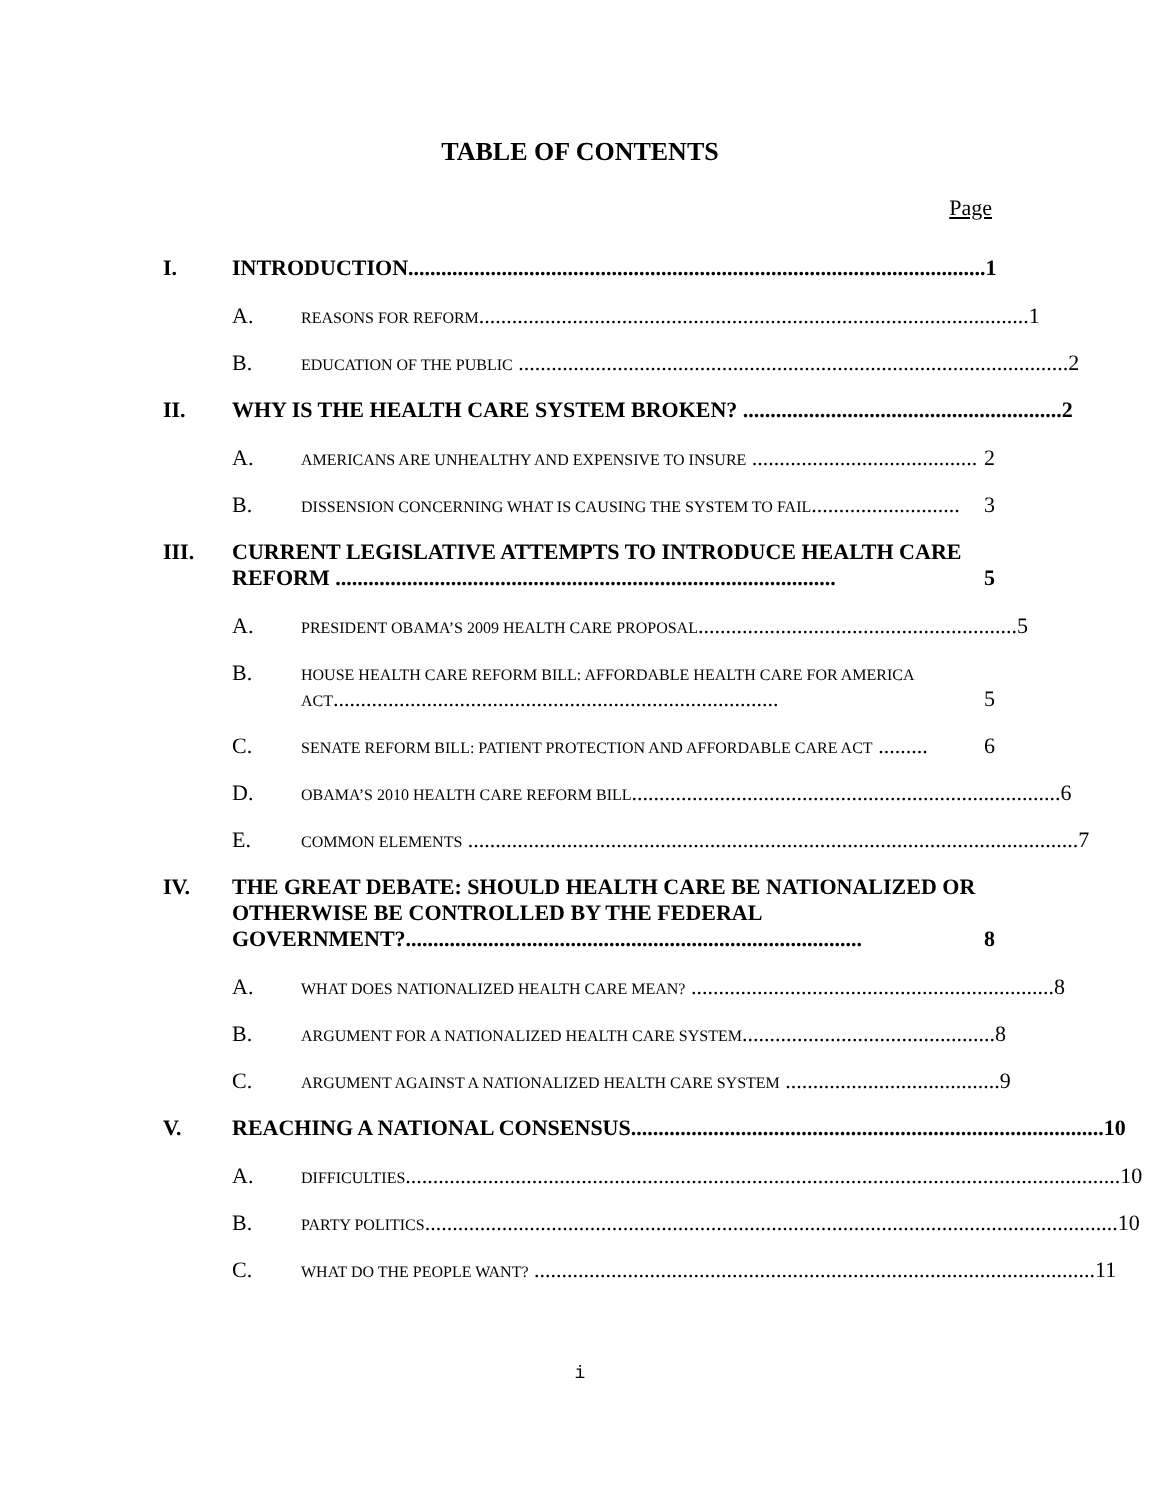TABLE OF CONTENTS
Page
I. INTRODUCTION......................................................................................................... 1
A. REASONS FOR REFORM.................................................................................................... 1
B. EDUCATION OF THE PUBLIC .................................................................................................... 2
II. WHY IS THE HEALTH CARE SYSTEM BROKEN? .......................................................... 2
A. AMERICANS ARE UNHEALTHY AND EXPENSIVE TO INSURE ......................................... 2
B. DISSENSION CONCERNING WHAT IS CAUSING THE SYSTEM TO FAIL........................... 3
III. CURRENT LEGISLATIVE ATTEMPTS TO INTRODUCE HEALTH CARE REFORM ........................................................................................... 5
A. PRESIDENT OBAMA’S 2009 HEALTH CARE PROPOSAL.......................................................... 5
B. HOUSE HEALTH CARE REFORM BILL: AFFORDABLE HEALTH CARE FOR AMERICA ACT................................................................................. 5
C. SENATE REFORM BILL: PATIENT PROTECTION AND AFFORDABLE CARE ACT ......... 6
D. OBAMA’S 2010 HEALTH CARE REFORM BILL.............................................................................. 6
E. COMMON ELEMENTS ............................................................................................................... 7
IV. THE GREAT DEBATE: SHOULD HEALTH CARE BE NATIONALIZED OR OTHERWISE BE CONTROLLED BY THE FEDERAL GOVERNMENT?................................................................................... 8
A. WHAT DOES NATIONALIZED HEALTH CARE MEAN? .................................................................. 8
B. ARGUMENT FOR A NATIONALIZED HEALTH CARE SYSTEM.............................................. 8
C. ARGUMENT AGAINST A NATIONALIZED HEALTH CARE SYSTEM ....................................... 9
V. REACHING A NATIONAL CONSENSUS...................................................................................... 10
A. DIFFICULTIES.................................................................................................................................. 10
B. PARTY POLITICS.............................................................................................................................. 10
C. WHAT DO THE PEOPLE WANT? ...................................................................................................... 11
i